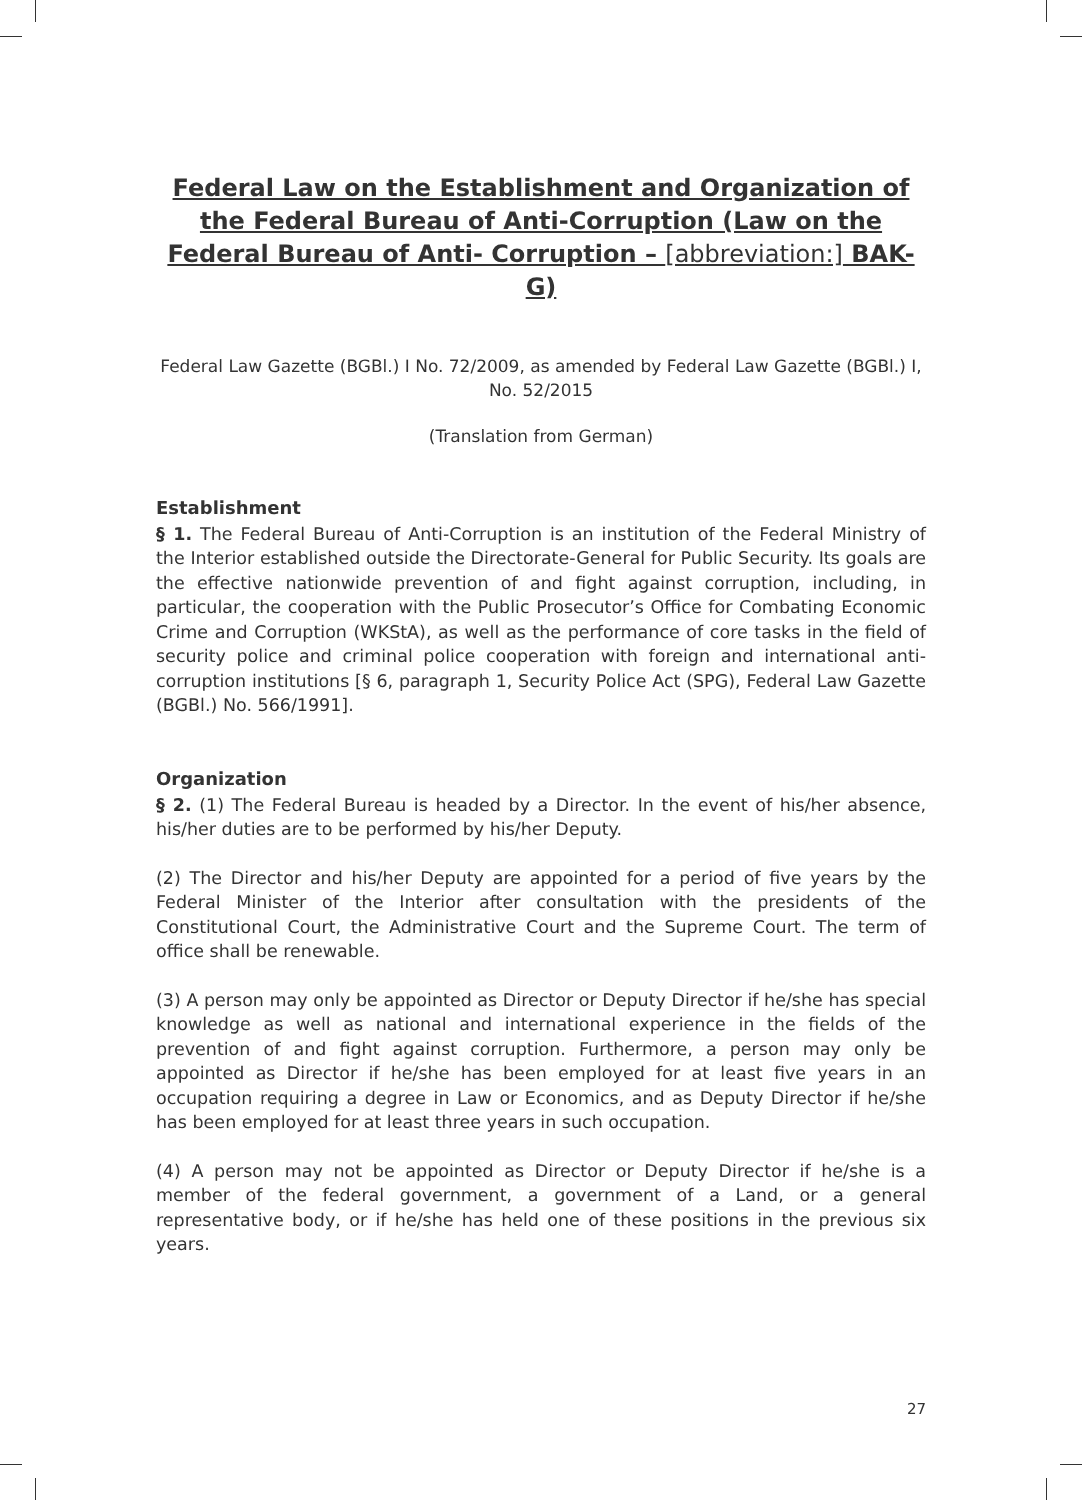Federal Law on the Establishment and Organization of the Federal Bureau of Anti-Corruption (Law on the Federal Bureau of Anti- Corruption – [abbreviation:] BAK-G)
Federal Law Gazette (BGBl.) I No. 72/2009, as amended by Federal Law Gazette (BGBl.) I, No. 52/2015
(Translation from German)
Establishment
§ 1. The Federal Bureau of Anti-Corruption is an institution of the Federal Ministry of the Interior established outside the Directorate-General for Public Security. Its goals are the effective nationwide prevention of and fight against corruption, including, in particular, the cooperation with the Public Prosecutor’s Office for Combating Economic Crime and Corruption (WKStA), as well as the performance of core tasks in the field of security police and criminal police cooperation with foreign and international anti-corruption institutions [§ 6, paragraph 1, Security Police Act (SPG), Federal Law Gazette (BGBl.) No. 566/1991].
Organization
§ 2. (1) The Federal Bureau is headed by a Director. In the event of his/her absence, his/her duties are to be performed by his/her Deputy.
(2) The Director and his/her Deputy are appointed for a period of five years by the Federal Minister of the Interior after consultation with the presidents of the Constitutional Court, the Administrative Court and the Supreme Court. The term of office shall be renewable.
(3) A person may only be appointed as Director or Deputy Director if he/she has special knowledge as well as national and international experience in the fields of the prevention of and fight against corruption. Furthermore, a person may only be appointed as Director if he/she has been employed for at least five years in an occupation requiring a degree in Law or Economics, and as Deputy Director if he/she has been employed for at least three years in such occupation.
(4) A person may not be appointed as Director or Deputy Director if he/she is a member of the federal government, a government of a Land, or a general representative body, or if he/she has held one of these positions in the previous six years.
27